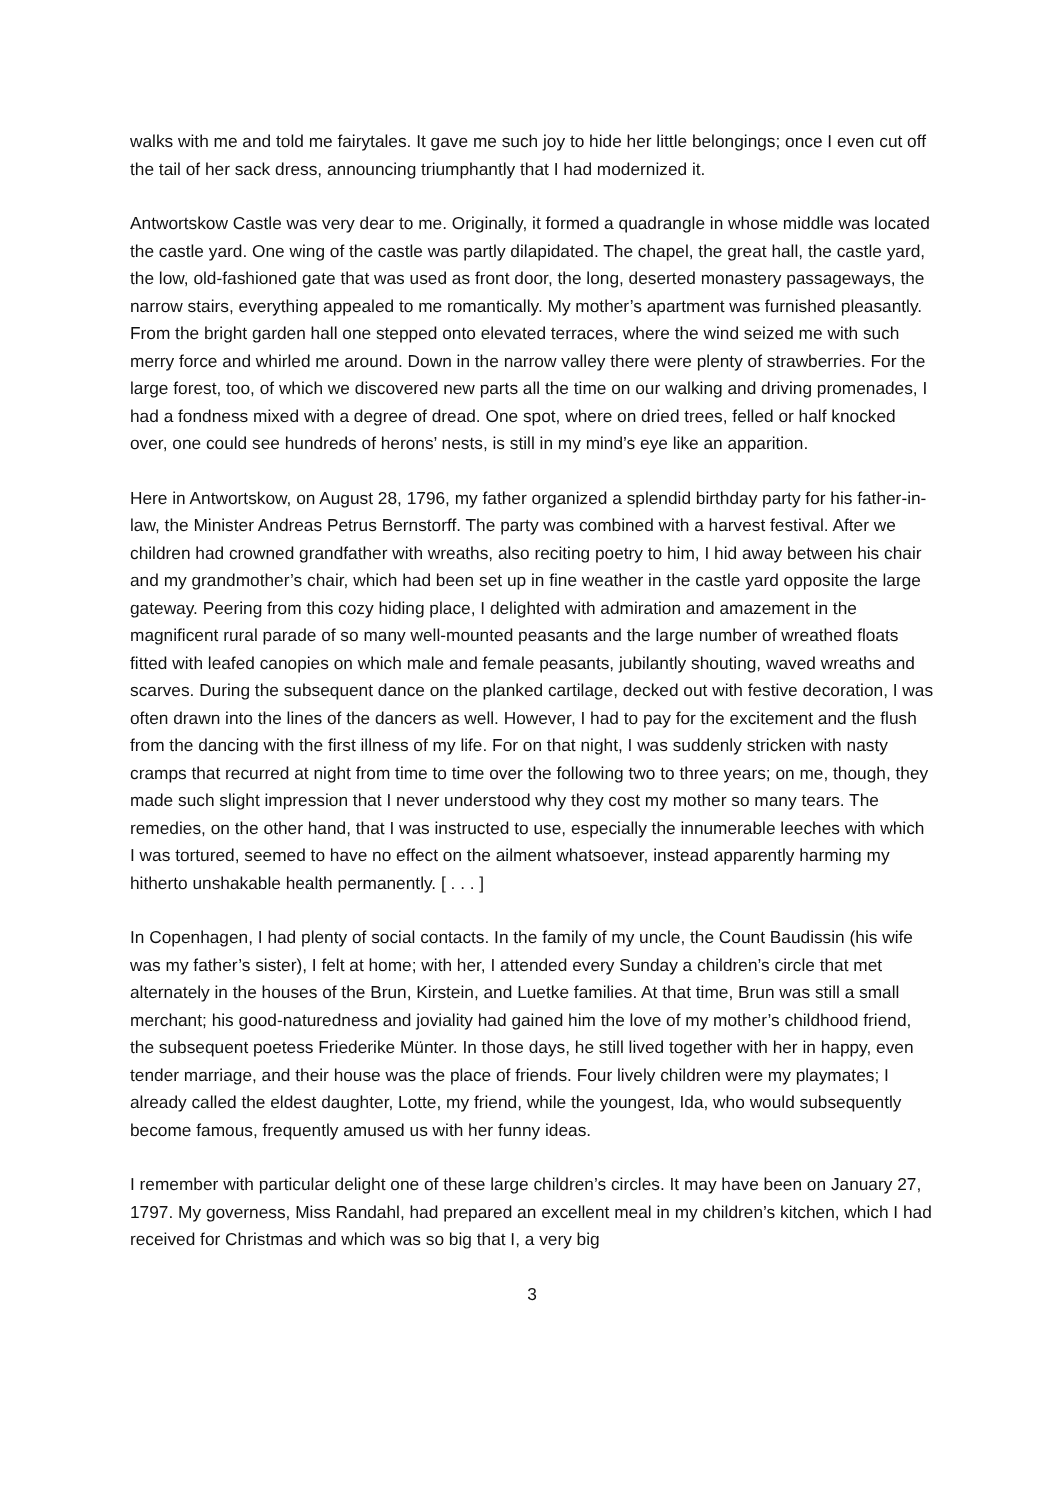walks with me and told me fairytales. It gave me such joy to hide her little belongings; once I even cut off the tail of her sack dress, announcing triumphantly that I had modernized it.
Antwortskow Castle was very dear to me. Originally, it formed a quadrangle in whose middle was located the castle yard. One wing of the castle was partly dilapidated. The chapel, the great hall, the castle yard, the low, old-fashioned gate that was used as front door, the long, deserted monastery passageways, the narrow stairs, everything appealed to me romantically. My mother’s apartment was furnished pleasantly. From the bright garden hall one stepped onto elevated terraces, where the wind seized me with such merry force and whirled me around. Down in the narrow valley there were plenty of strawberries. For the large forest, too, of which we discovered new parts all the time on our walking and driving promenades, I had a fondness mixed with a degree of dread. One spot, where on dried trees, felled or half knocked over, one could see hundreds of herons’ nests, is still in my mind’s eye like an apparition.
Here in Antwortskow, on August 28, 1796, my father organized a splendid birthday party for his father-in-law, the Minister Andreas Petrus Bernstorff. The party was combined with a harvest festival. After we children had crowned grandfather with wreaths, also reciting poetry to him, I hid away between his chair and my grandmother’s chair, which had been set up in fine weather in the castle yard opposite the large gateway. Peering from this cozy hiding place, I delighted with admiration and amazement in the magnificent rural parade of so many well-mounted peasants and the large number of wreathed floats fitted with leafed canopies on which male and female peasants, jubilantly shouting, waved wreaths and scarves. During the subsequent dance on the planked cartilage, decked out with festive decoration, I was often drawn into the lines of the dancers as well. However, I had to pay for the excitement and the flush from the dancing with the first illness of my life. For on that night, I was suddenly stricken with nasty cramps that recurred at night from time to time over the following two to three years; on me, though, they made such slight impression that I never understood why they cost my mother so many tears. The remedies, on the other hand, that I was instructed to use, especially the innumerable leeches with which I was tortured, seemed to have no effect on the ailment whatsoever, instead apparently harming my hitherto unshakable health permanently. [ . . . ]
In Copenhagen, I had plenty of social contacts. In the family of my uncle, the Count Baudissin (his wife was my father’s sister), I felt at home; with her, I attended every Sunday a children’s circle that met alternately in the houses of the Brun, Kirstein, and Luetke families. At that time, Brun was still a small merchant; his good-naturedness and joviality had gained him the love of my mother’s childhood friend, the subsequent poetess Friederike Münter. In those days, he still lived together with her in happy, even tender marriage, and their house was the place of friends. Four lively children were my playmates; I already called the eldest daughter, Lotte, my friend, while the youngest, Ida, who would subsequently become famous, frequently amused us with her funny ideas.
I remember with particular delight one of these large children’s circles. It may have been on January 27, 1797. My governess, Miss Randahl, had prepared an excellent meal in my children’s kitchen, which I had received for Christmas and which was so big that I, a very big
3